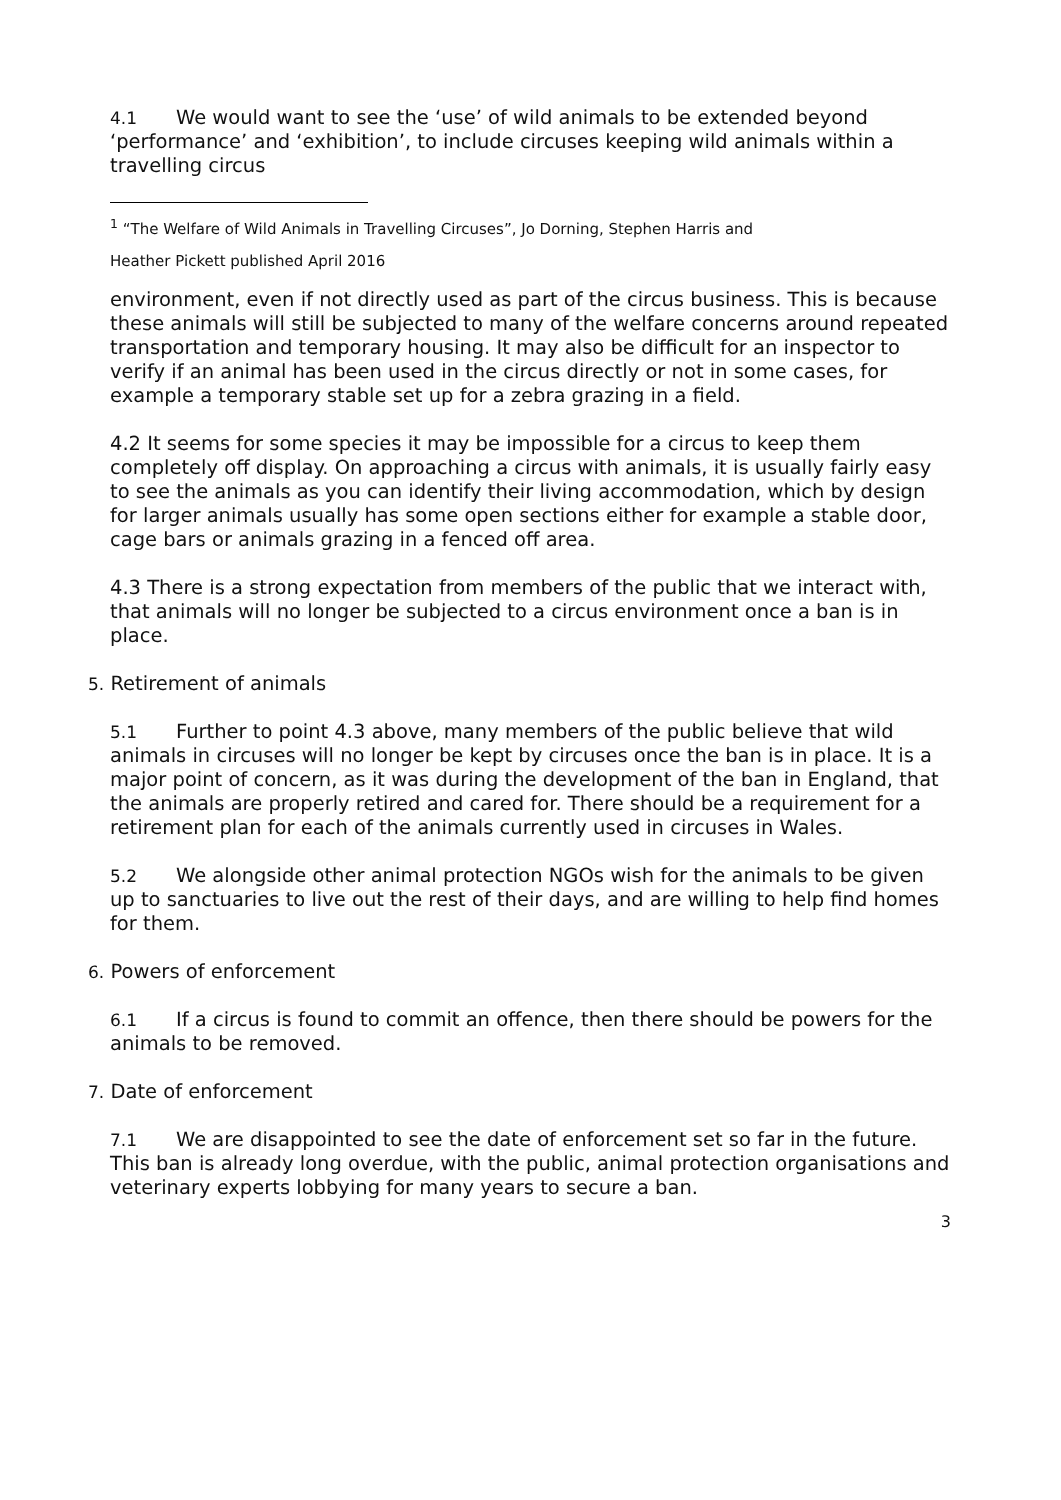4.1 We would want to see the ‘use’ of wild animals to be extended beyond ‘performance’ and ‘exhibition’, to include circuses keeping wild animals within a travelling circus
<sup>1</sup> “The Welfare of Wild Animals in Travelling Circuses”, Jo Dorning, Stephen Harris and
Heather Pickett published April 2016
environment, even if not directly used as part of the circus business. This is because these animals will still be subjected to many of the welfare concerns around repeated transportation and temporary housing. It may also be difficult for an inspector to verify if an animal has been used in the circus directly or not in some cases, for example a temporary stable set up for a zebra grazing in a field.
4.2 It seems for some species it may be impossible for a circus to keep them completely off display. On approaching a circus with animals, it is usually fairly easy to see the animals as you can identify their living accommodation, which by design for larger animals usually has some open sections either for example a stable door, cage bars or animals grazing in a fenced off area.
4.3 There is a strong expectation from members of the public that we interact with, that animals will no longer be subjected to a circus environment once a ban is in place.
5. Retirement of animals
5.1 Further to point 4.3 above, many members of the public believe that wild animals in circuses will no longer be kept by circuses once the ban is in place. It is a major point of concern, as it was during the development of the ban in England, that the animals are properly retired and cared for. There should be a requirement for a retirement plan for each of the animals currently used in circuses in Wales.
5.2 We alongside other animal protection NGOs wish for the animals to be given up to sanctuaries to live out the rest of their days, and are willing to help find homes for them.
6. Powers of enforcement
6.1 If a circus is found to commit an offence, then there should be powers for the animals to be removed.
7. Date of enforcement
7.1 We are disappointed to see the date of enforcement set so far in the future. This ban is already long overdue, with the public, animal protection organisations and veterinary experts lobbying for many years to secure a ban.
3